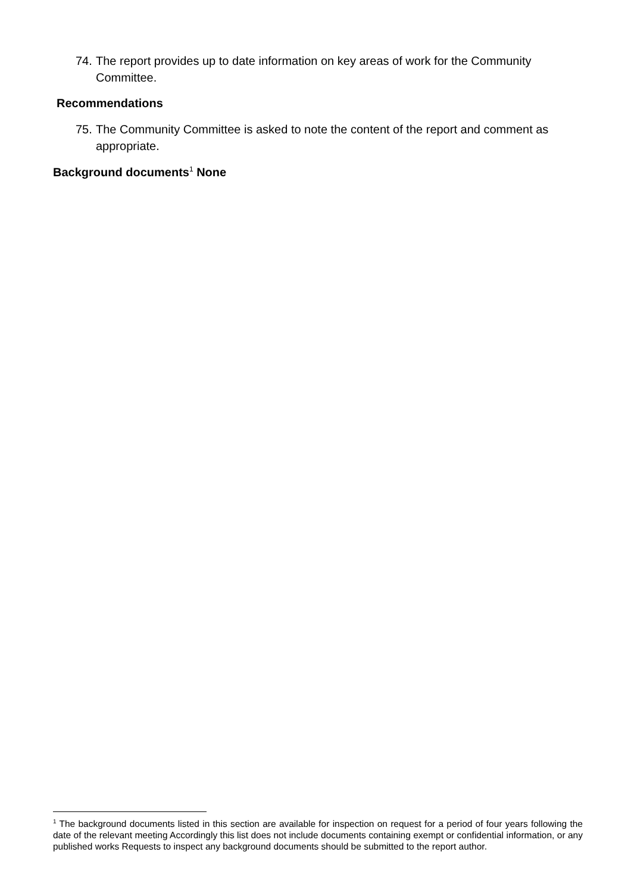74. The report provides up to date information on key areas of work for the Community Committee.
Recommendations
75. The Community Committee is asked to note the content of the report and comment as appropriate.
Background documents<sup>1</sup> None
<sup>1</sup> The background documents listed in this section are available for inspection on request for a period of four years following the date of the relevant meeting Accordingly this list does not include documents containing exempt or confidential information, or any published works Requests to inspect any background documents should be submitted to the report author.